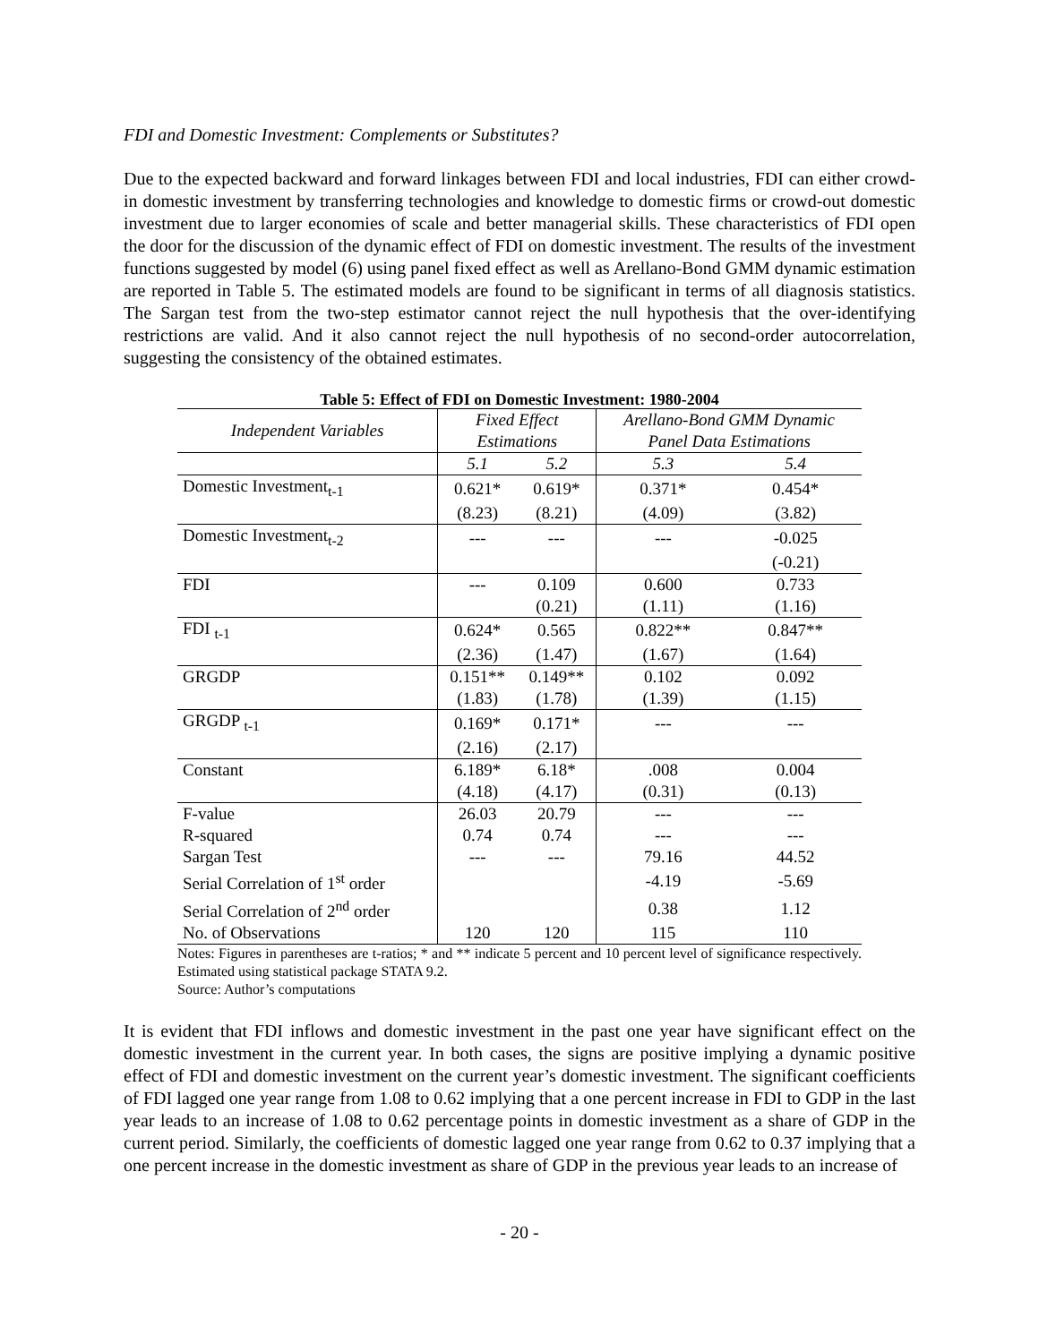FDI and Domestic Investment: Complements or Substitutes?
Due to the expected backward and forward linkages between FDI and local industries, FDI can either crowd-in domestic investment by transferring technologies and knowledge to domestic firms or crowd-out domestic investment due to larger economies of scale and better managerial skills. These characteristics of FDI open the door for the discussion of the dynamic effect of FDI on domestic investment. The results of the investment functions suggested by model (6) using panel fixed effect as well as Arellano-Bond GMM dynamic estimation are reported in Table 5. The estimated models are found to be significant in terms of all diagnosis statistics. The Sargan test from the two-step estimator cannot reject the null hypothesis that the over-identifying restrictions are valid. And it also cannot reject the null hypothesis of no second-order autocorrelation, suggesting the consistency of the obtained estimates.
Table 5: Effect of FDI on Domestic Investment: 1980-2004
| Independent Variables | Fixed Effect Estimations | | Arellano-Bond GMM Dynamic Panel Data Estimations | |
| --- | --- | --- | --- | --- |
| | 5.1 | 5.2 | 5.3 | 5.4 |
| Domestic Investment<sub>t-1</sub> | 0.621* | 0.619* | 0.371* | 0.454* |
| | (8.23) | (8.21) | (4.09) | (3.82) |
| Domestic Investment<sub>t-2</sub> | --- | --- | --- | -0.025 |
| | | | | (-0.21) |
| FDI | --- | 0.109 | 0.600 | 0.733 |
| | | (0.21) | (1.11) | (1.16) |
| FDI <sub>t-1</sub> | 0.624* | 0.565 | 0.822** | 0.847** |
| | (2.36) | (1.47) | (1.67) | (1.64) |
| GRGDP | 0.151** | 0.149** | 0.102 | 0.092 |
| | (1.83) | (1.78) | (1.39) | (1.15) |
| GRGDP <sub>t-1</sub> | 0.169* | 0.171* | --- | --- |
| | (2.16) | (2.17) | | |
| Constant | 6.189* | 6.18* | .008 | 0.004 |
| | (4.18) | (4.17) | (0.31) | (0.13) |
| F-value | 26.03 | 20.79 | --- | --- |
| R-squared | 0.74 | 0.74 | --- | --- |
| Sargan Test | --- | --- | 79.16 | 44.52 |
| Serial Correlation of 1<sup>st</sup> order | | | -4.19 | -5.69 |
| Serial Correlation of 2<sup>nd</sup> order | | | 0.38 | 1.12 |
| No. of Observations | 120 | 120 | 115 | 110 |
Notes: Figures in parentheses are t-ratios; * and ** indicate 5 percent and 10 percent level of significance respectively. Estimated using statistical package STATA 9.2.
Source: Author’s computations
It is evident that FDI inflows and domestic investment in the past one year have significant effect on the domestic investment in the current year. In both cases, the signs are positive implying a dynamic positive effect of FDI and domestic investment on the current year’s domestic investment. The significant coefficients of FDI lagged one year range from 1.08 to 0.62 implying that a one percent increase in FDI to GDP in the last year leads to an increase of 1.08 to 0.62 percentage points in domestic investment as a share of GDP in the current period. Similarly, the coefficients of domestic lagged one year range from 0.62 to 0.37 implying that a one percent increase in the domestic investment as share of GDP in the previous year leads to an increase of
- 20 -